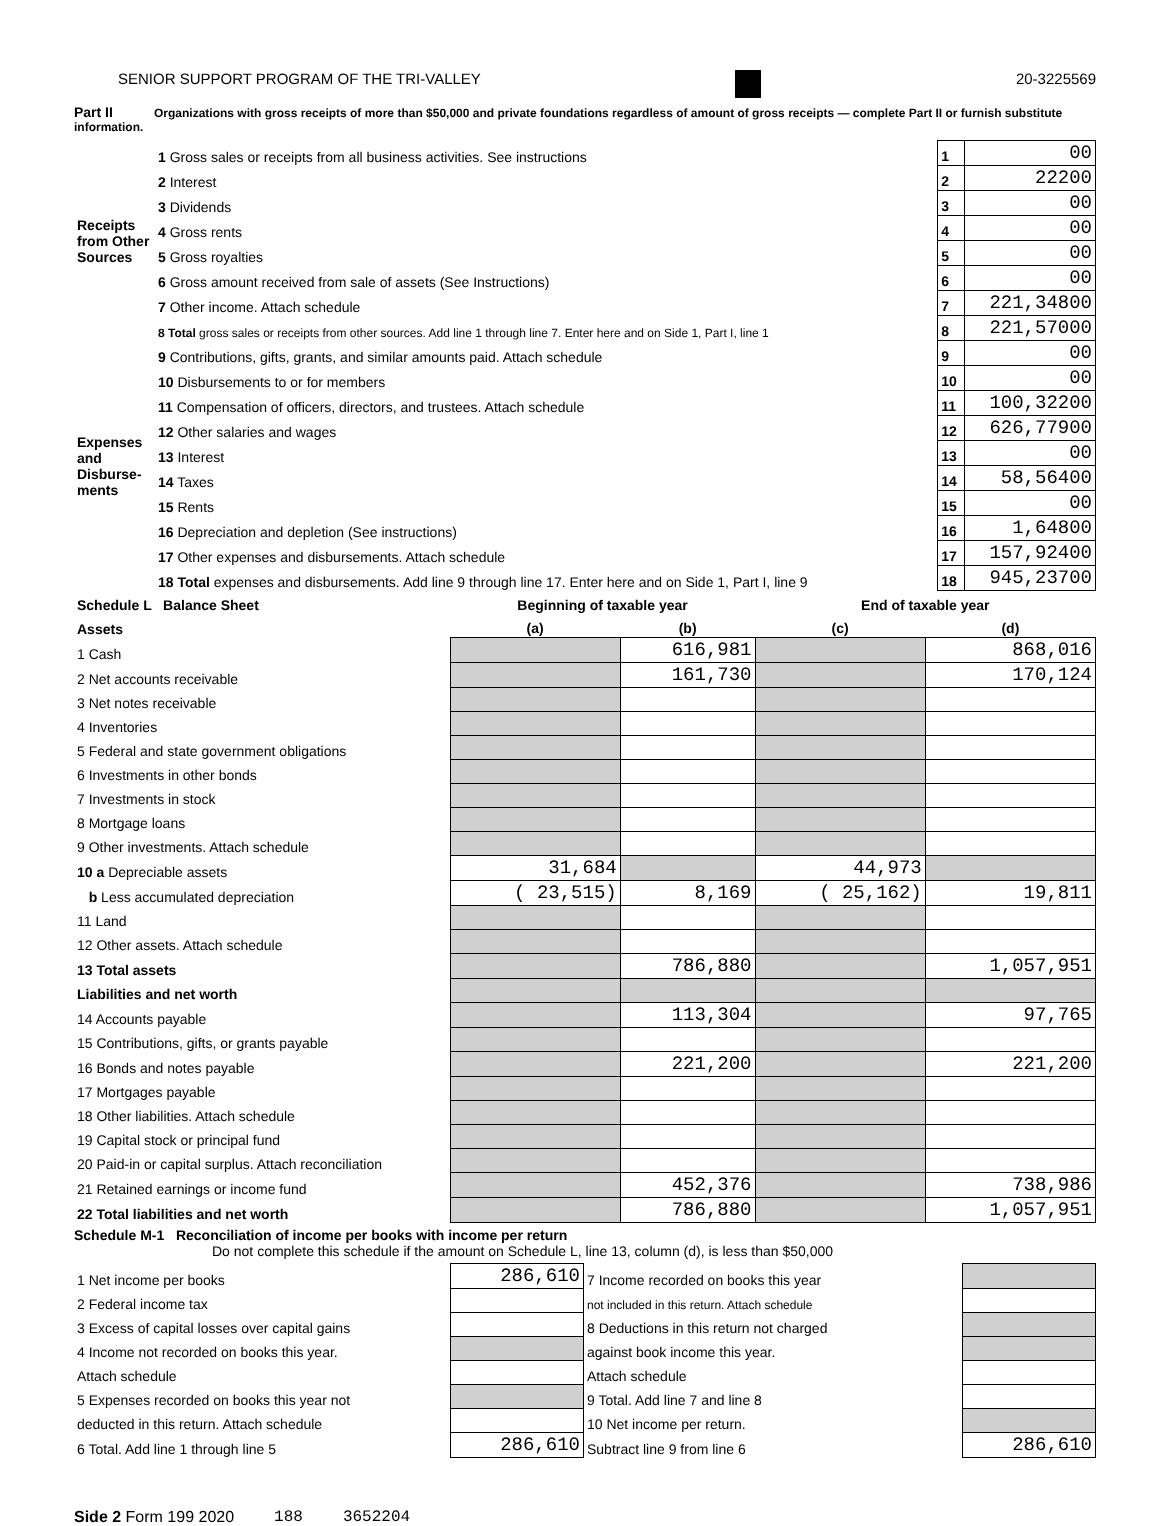SENIOR SUPPORT PROGRAM OF THE TRI-VALLEY 20-3225569
Part II Organizations with gross receipts of more than $50,000 and private foundations regardless of amount of gross receipts — complete Part II or furnish substitute information.
| Receipts from Other Sources | 1 Gross sales or receipts from all business activities. See instructions | 1 | 00 |
| | 2 Interest | 2 | 22200 |
| | 3 Dividends | 3 | 00 |
| | 4 Gross rents | 4 | 00 |
| | 5 Gross royalties | 5 | 00 |
| | 6 Gross amount received from sale of assets (See Instructions) | 6 | 00 |
| | 7 Other income. Attach schedule | 7 | 221,34800 |
| | 8 Total gross sales or receipts from other sources. Add line 1 through line 7. Enter here and on Side 1, Part I, line 1 | 8 | 221,57000 |
| Expenses and Disburse-ments | 9 Contributions, gifts, grants, and similar amounts paid. Attach schedule | 9 | 00 |
| | 10 Disbursements to or for members | 10 | 00 |
| | 11 Compensation of officers, directors, and trustees. Attach schedule | 11 | 100,32200 |
| | 12 Other salaries and wages | 12 | 626,77900 |
| | 13 Interest | 13 | 00 |
| | 14 Taxes | 14 | 58,56400 |
| | 15 Rents | 15 | 00 |
| | 16 Depreciation and depletion (See instructions) | 16 | 1,64800 |
| | 17 Other expenses and disbursements. Attach schedule | 17 | 157,92400 |
| | 18 Total expenses and disbursements. Add line 9 through line 17. Enter here and on Side 1, Part I, line 9 | 18 | 945,23700 |
| Schedule L Balance Sheet | Beginning of taxable year | | End of taxable year | |
| --- | --- | --- | --- | --- |
| Assets | (a) | (b) | (c) | (d) |
| 1 Cash | | 616,981 | | 868,016 |
| 2 Net accounts receivable | | 161,730 | | 170,124 |
| 3 Net notes receivable | | | | |
| 4 Inventories | | | | |
| 5 Federal and state government obligations | | | | |
| 6 Investments in other bonds | | | | |
| 7 Investments in stock | | | | |
| 8 Mortgage loans | | | | |
| 9 Other investments. Attach schedule | | | | |
| 10 a Depreciable assets | 31,684 | | 44,973 | |
| b Less accumulated depreciation | ( 23,515) | 8,169 | ( 25,162) | 19,811 |
| 11 Land | | | | |
| 12 Other assets. Attach schedule | | | | |
| 13 Total assets | | 786,880 | | 1,057,951 |
| Liabilities and net worth | | | | |
| 14 Accounts payable | | 113,304 | | 97,765 |
| 15 Contributions, gifts, or grants payable | | | | |
| 16 Bonds and notes payable | | 221,200 | | 221,200 |
| 17 Mortgages payable | | | | |
| 18 Other liabilities. Attach schedule | | | | |
| 19 Capital stock or principal fund | | | | |
| 20 Paid-in or capital surplus. Attach reconciliation | | | | |
| 21 Retained earnings or income fund | | 452,376 | | 738,986 |
| 22 Total liabilities and net worth | | 786,880 | | 1,057,951 |
Schedule M-1 Reconciliation of income per books with income per return
Do not complete this schedule if the amount on Schedule L, line 13, column (d), is less than $50,000
| 1 Net income per books | 286,610 | 7 Income recorded on books this year | |
| 2 Federal income tax | | not included in this return. Attach schedule | |
| 3 Excess of capital losses over capital gains | | 8 Deductions in this return not charged | |
| 4 Income not recorded on books this year. | | against book income this year. | |
| Attach schedule | | Attach schedule | |
| 5 Expenses recorded on books this year not | | 9 Total. Add line 7 and line 8 | |
| deducted in this return. Attach schedule | | 10 Net income per return. | |
| 6 Total. Add line 1 through line 5 | 286,610 | Subtract line 9 from line 6 | 286,610 |
Side 2 Form 199 2020 188 3652204